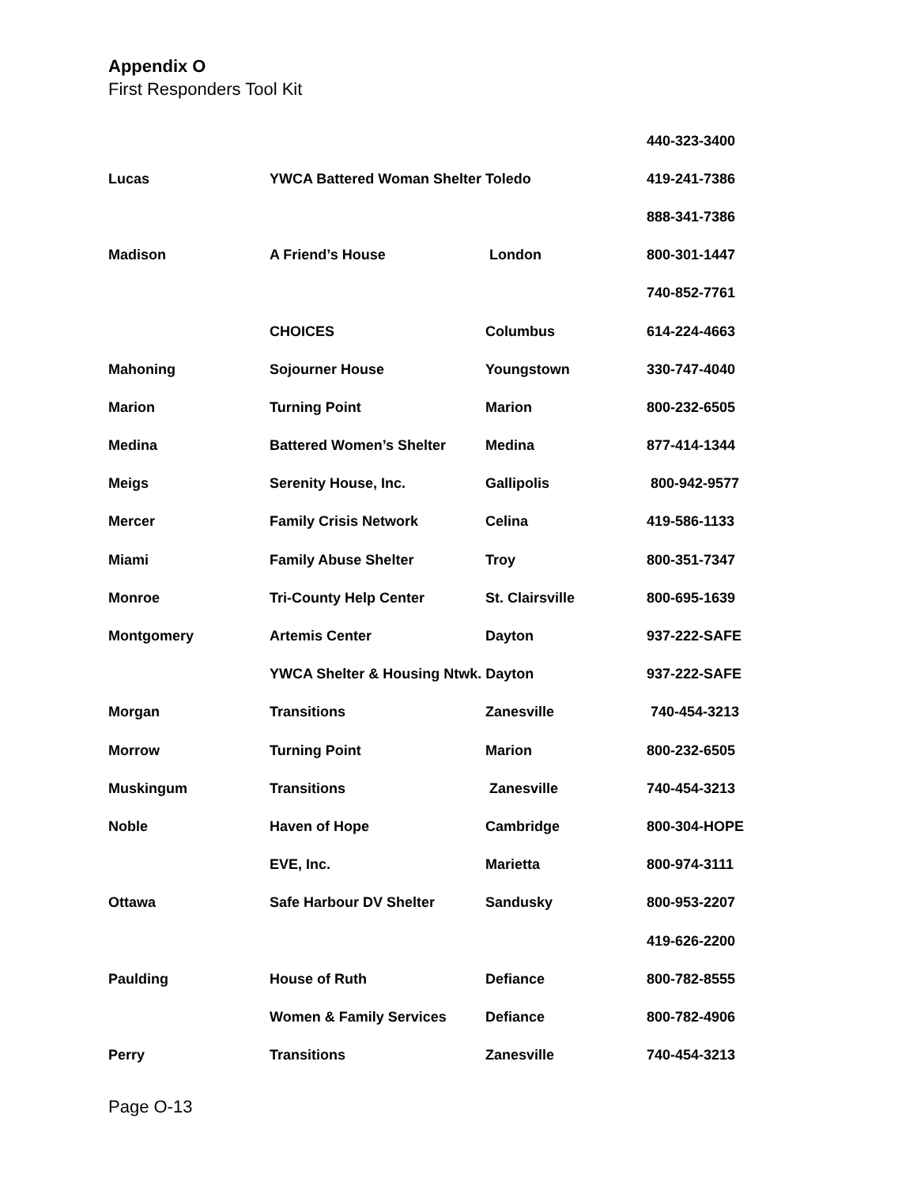Appendix O
First Responders Tool Kit
| | | | 440-323-3400 |
| Lucas | YWCA Battered Woman Shelter Toledo | | 419-241-7386 |
| | | | 888-341-7386 |
| Madison | A Friend’s House | London | 800-301-1447 |
| | | | 740-852-7761 |
| | CHOICES | Columbus | 614-224-4663 |
| Mahoning | Sojourner House | Youngstown | 330-747-4040 |
| Marion | Turning Point | Marion | 800-232-6505 |
| Medina | Battered Women’s Shelter | Medina | 877-414-1344 |
| Meigs | Serenity House, Inc. | Gallipolis | 800-942-9577 |
| Mercer | Family Crisis Network | Celina | 419-586-1133 |
| Miami | Family Abuse Shelter | Troy | 800-351-7347 |
| Monroe | Tri-County Help Center | St. Clairsville | 800-695-1639 |
| Montgomery | Artemis Center | Dayton | 937-222-SAFE |
| | YWCA Shelter & Housing Ntwk. Dayton | | 937-222-SAFE |
| Morgan | Transitions | Zanesville | 740-454-3213 |
| Morrow | Turning Point | Marion | 800-232-6505 |
| Muskingum | Transitions | Zanesville | 740-454-3213 |
| Noble | Haven of Hope | Cambridge | 800-304-HOPE |
| | EVE, Inc. | Marietta | 800-974-3111 |
| Ottawa | Safe Harbour DV Shelter | Sandusky | 800-953-2207 |
| | | | 419-626-2200 |
| Paulding | House of Ruth | Defiance | 800-782-8555 |
| | Women & Family Services | Defiance | 800-782-4906 |
| Perry | Transitions | Zanesville | 740-454-3213 |
Page O-13